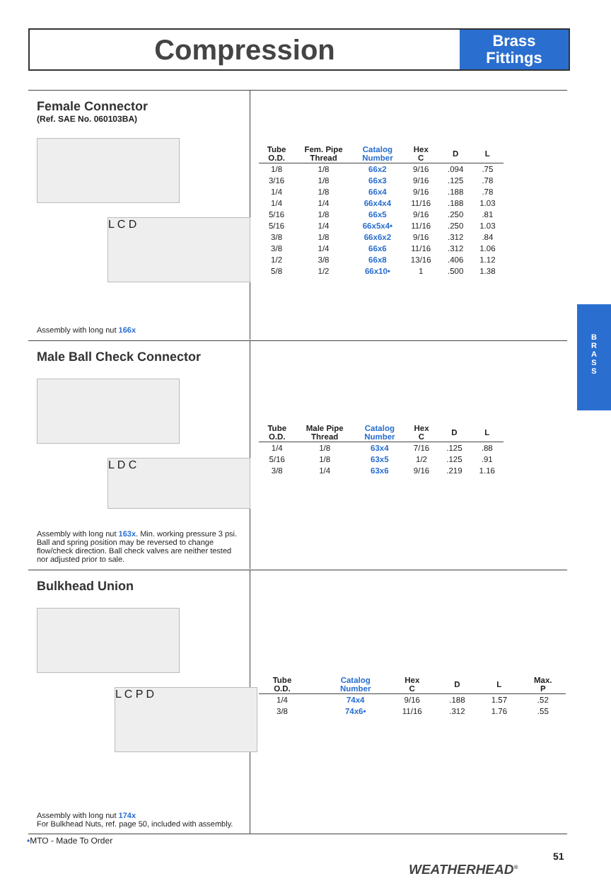Compression
Brass
Fittings
B
R
A
S
S
Female Connector
(Ref. SAE No. 060103BA)
L C D
Assembly with long nut 166x
| Tube O.D. | Fem. Pipe Thread | Catalog Number | Hex C | D | L |
| --- | --- | --- | --- | --- | --- |
| 1/8 | 1/8 | 66x2 | 9/16 | .094 | .75 |
| 3/16 | 1/8 | 66x3 | 9/16 | .125 | .78 |
| 1/4 | 1/8 | 66x4 | 9/16 | .188 | .78 |
| 1/4 | 1/4 | 66x4x4 | 11/16 | .188 | 1.03 |
| 5/16 | 1/8 | 66x5 | 9/16 | .250 | .81 |
| 5/16 | 1/4 | 66x5x4• | 11/16 | .250 | 1.03 |
| 3/8 | 1/8 | 66x6x2 | 9/16 | .312 | .84 |
| 3/8 | 1/4 | 66x6 | 11/16 | .312 | 1.06 |
| 1/2 | 3/8 | 66x8 | 13/16 | .406 | 1.12 |
| 5/8 | 1/2 | 66x10• | 1 | .500 | 1.38 |
Male Ball Check Connector
L D C
Assembly with long nut 163x. Min. working pressure 3 psi. Ball and spring position may be reversed to change flow/check direction. Ball check valves are neither tested nor adjusted prior to sale.
| Tube O.D. | Male Pipe Thread | Catalog Number | Hex C | D | L |
| --- | --- | --- | --- | --- | --- |
| 1/4 | 1/8 | 63x4 | 7/16 | .125 | .88 |
| 5/16 | 1/8 | 63x5 | 1/2 | .125 | .91 |
| 3/8 | 1/4 | 63x6 | 9/16 | .219 | 1.16 |
Bulkhead Union
L C P D
Assembly with long nut 174x
For Bulkhead Nuts, ref. page 50, included with assembly.
| Tube O.D. | | Catalog Number | Hex C | D | L | Max. P |
| --- | --- | --- | --- | --- | --- | --- |
| 1/4 | | 74x4 | 9/16 | .188 | 1.57 | .52 |
| 3/8 | | 74x6• | 11/16 | .312 | 1.76 | .55 |
•MTO - Made To Order
51
WEATHERHEAD<sup>®</sup>